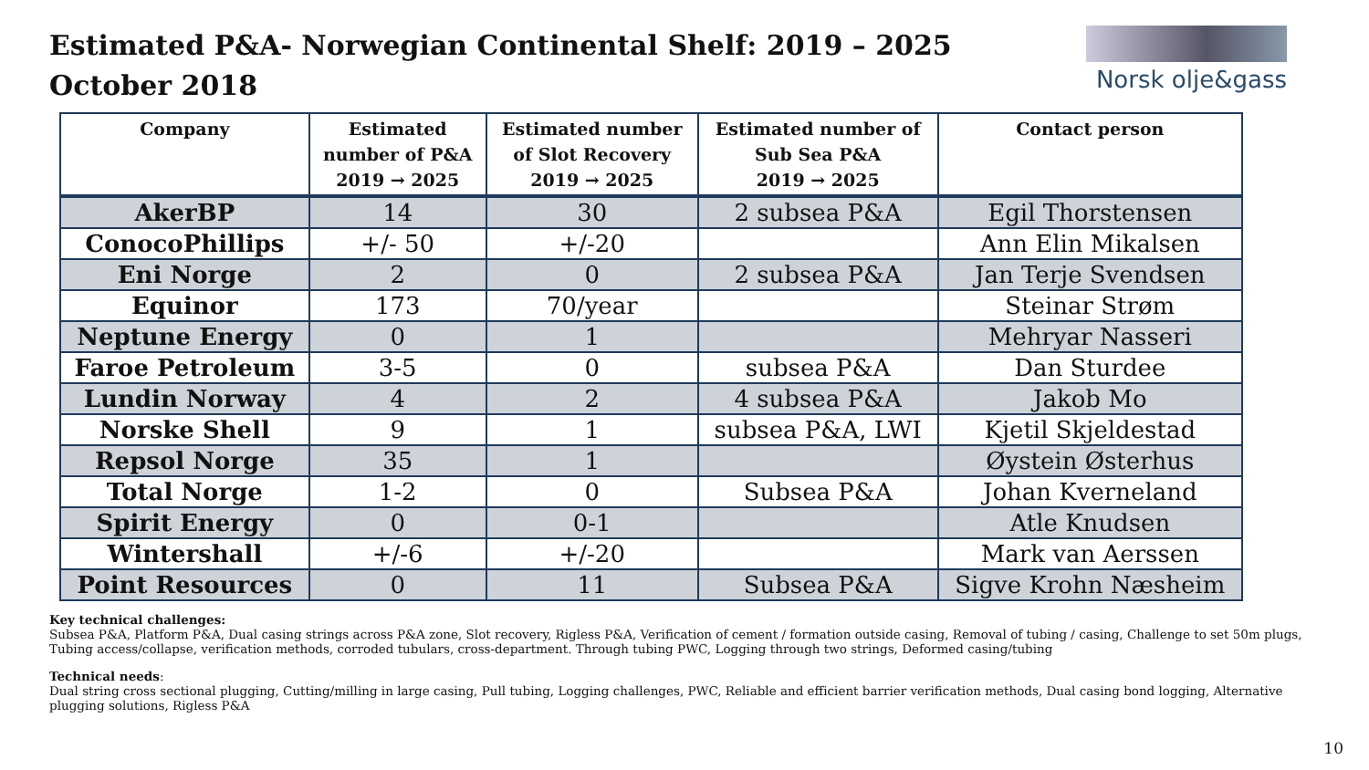Estimated P&A- Norwegian Continental Shelf: 2019 – 2025
October 2018
Norsk olje&gass
| Company | Estimated number of P&A 2019 → 2025 | Estimated number of Slot Recovery 2019 → 2025 | Estimated number of Sub Sea P&A 2019 → 2025 | Contact person |
| --- | --- | --- | --- | --- |
| AkerBP | 14 | 30 | 2 subsea P&A | Egil Thorstensen |
| ConocoPhillips | +/- 50 | +/-20 | | Ann Elin Mikalsen |
| Eni Norge | 2 | 0 | 2 subsea P&A | Jan Terje Svendsen |
| Equinor | 173 | 70/year | | Steinar Strøm |
| Neptune Energy | 0 | 1 | | Mehryar Nasseri |
| Faroe Petroleum | 3-5 | 0 | subsea P&A | Dan Sturdee |
| Lundin Norway | 4 | 2 | 4 subsea P&A | Jakob Mo |
| Norske Shell | 9 | 1 | subsea P&A, LWI | Kjetil Skjeldestad |
| Repsol Norge | 35 | 1 | | Øystein Østerhus |
| Total Norge | 1-2 | 0 | Subsea P&A | Johan Kverneland |
| Spirit Energy | 0 | 0-1 | | Atle Knudsen |
| Wintershall | +/-6 | +/-20 | | Mark van Aerssen |
| Point Resources | 0 | 11 | Subsea P&A | Sigve Krohn Næsheim |
Key technical challenges:
Subsea P&A, Platform P&A, Dual casing strings across P&A zone, Slot recovery, Rigless P&A, Verification of cement / formation outside casing, Removal of tubing / casing, Challenge to set 50m plugs, Tubing access/collapse, verification methods, corroded tubulars, cross-department. Through tubing PWC, Logging through two strings, Deformed casing/tubing
Technical needs:
Dual string cross sectional plugging, Cutting/milling in large casing, Pull tubing, Logging challenges, PWC, Reliable and efficient barrier verification methods, Dual casing bond logging, Alternative plugging solutions, Rigless P&A
10